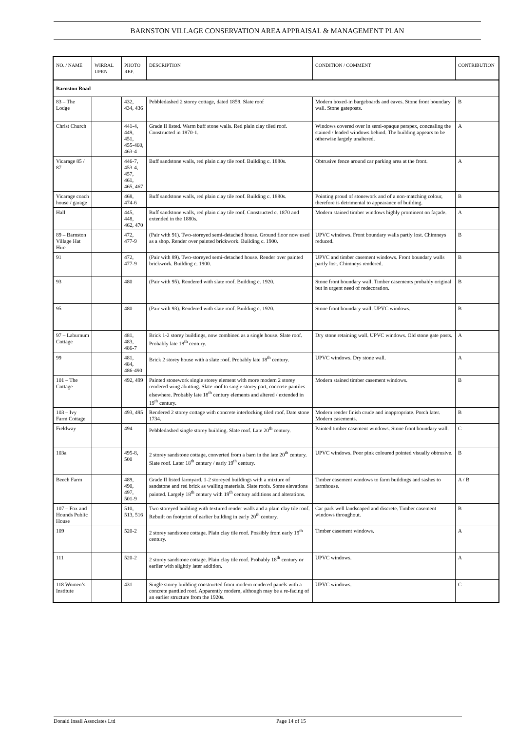BARNSTON VILLAGE CONSERVATION AREA APPRAISAL & MANAGEMENT PLAN
| NO. / NAME | WIRRAL UPRN | PHOTO REF. | DESCRIPTION | CONDITION / COMMENT | CONTRIBUTION |
| --- | --- | --- | --- | --- | --- |
| Barnston Road | | | | | |
| 83 – The Lodge | | 432, 434, 436 | Pebbledashed 2 storey cottage, dated 1859. Slate roof | Modern boxed-in bargeboards and eaves. Stone front boundary wall. Stone gateposts. | B |
| Christ Church | | 441-4, 449, 451, 455-460, 463-4 | Grade II listed. Warm buff stone walls. Red plain clay tiled roof. Constructed in 1870-1. | Windows covered over in semi-opaque perspex, concealing the stained / leaded windows behind. The building appears to be otherwise largely unaltered. | A |
| Vicarage 85 / 87 | | 446-7, 453-4, 457, 461, 465, 467 | Buff sandstone walls, red plain clay tile roof. Building c. 1880s. | Obtrusive fence around car parking area at the front. | A |
| Vicarage coach house / garage | | 468, 474-6 | Buff sandstone walls, red plain clay tile roof. Building c. 1880s. | Pointing proud of stonework and of a non-matching colour, therefore is detrimental to appearance of building. | B |
| Hall | | 445, 448, 462, 470 | Buff sandstone walls, red plain clay tile roof. Constructed c. 1870 and extended in the 1880s. | Modern stained timber windows highly prominent on façade. | A |
| 89 – Barnston Village Hat Hire | | 472, 477-9 | (Pair with 91). Two-storeyed semi-detached house. Ground floor now used as a shop. Render over painted brickwork. Building c. 1900. | UPVC windows. Front boundary walls partly lost. Chimneys reduced. | B |
| 91 | | 472, 477-9 | (Pair with 89). Two-storeyed semi-detached house. Render over painted brickwork. Building c. 1900. | UPVC and timber casement windows. Front boundary walls partly lost. Chimneys rendered. | B |
| 93 | | 480 | (Pair with 95). Rendered with slate roof. Building c. 1920. | Stone front boundary wall. Timber casements probably original but in urgent need of redecoration. | B |
| 95 | | 480 | (Pair with 93). Rendered with slate roof. Building c. 1920. | Stone front boundary wall. UPVC windows. | B |
| 97 – Laburnum Cottage | | 481, 483, 486-7 | Brick 1-2 storey buildings, now combined as a single house. Slate roof. Probably late 18<sup>th</sup> century. | Dry stone retaining wall. UPVC windows. Old stone gate posts. | A |
| 99 | | 481, 484, 486-490 | Brick 2 storey house with a slate roof. Probably late 18<sup>th</sup> century. | UPVC windows. Dry stone wall. | A |
| 101 – The Cottage | | 492, 499 | Painted stonework single storey element with more modern 2 storey rendered wing abutting. Slate roof to single storey part, concrete pantiles elsewhere. Probably late 18<sup>th</sup> century elements and altered / extended in 19<sup>th</sup> century. | Modern stained timber casement windows. | B |
| 103 – Ivy Farm Cottage | | 493, 495 | Rendered 2 storey cottage with concrete interlocking tiled roof. Date stone 1734. | Modern render finish crude and inappropriate. Porch later. Modern casements. | B |
| Fieldway | | 494 | Pebbledashed single storey building. Slate roof. Late 20<sup>th</sup> century. | Painted timber casement windows. Stone front boundary wall. | C |
| 103a | | 495-8, 500 | 2 storey sandstone cottage, converted from a barn in the late 20<sup>th</sup> century. Slate roof. Later 18<sup>th</sup> century / early 19<sup>th</sup> century. | UPVC windows. Poor pink coloured pointed visually obtrusive. | B |
| Beech Farm | | 489, 490, 497, 501-9 | Grade II listed farmyard. 1-2 storeyed buildings with a mixture of sandstone and red brick as walling materials. Slate roofs. Some elevations painted. Largely 18<sup>th</sup> century with 19<sup>th</sup> century additions and alterations. | Timber casement windows to farm buildings and sashes to farmhouse. | A / B |
| 107 – Fox and Hounds Public House | | 510, 513, 516 | Two storeyed building with textured render walls and a plain clay tile roof. Rebuilt on footprint of earlier building in early 20<sup>th</sup> century. | Car park well landscaped and discrete. Timber casement windows throughout. | B |
| 109 | | 520-2 | 2 storey sandstone cottage. Plain clay tile roof. Possibly from early 19<sup>th</sup> century. | Timber casement windows. | A |
| 111 | | 520-2 | 2 storey sandstone cottage. Plain clay tile roof. Probably 18<sup>th</sup> century or earlier with slightly later addition. | UPVC windows. | A |
| 118 Women’s Institute | | 431 | Single storey building constructed from modern rendered panels with a concrete pantiled roof. Apparently modern, although may be a re-facing of an earlier structure from the 1920s. | UPVC windows. | C |
Donald Insall Associates Ltd Page 14 of 15